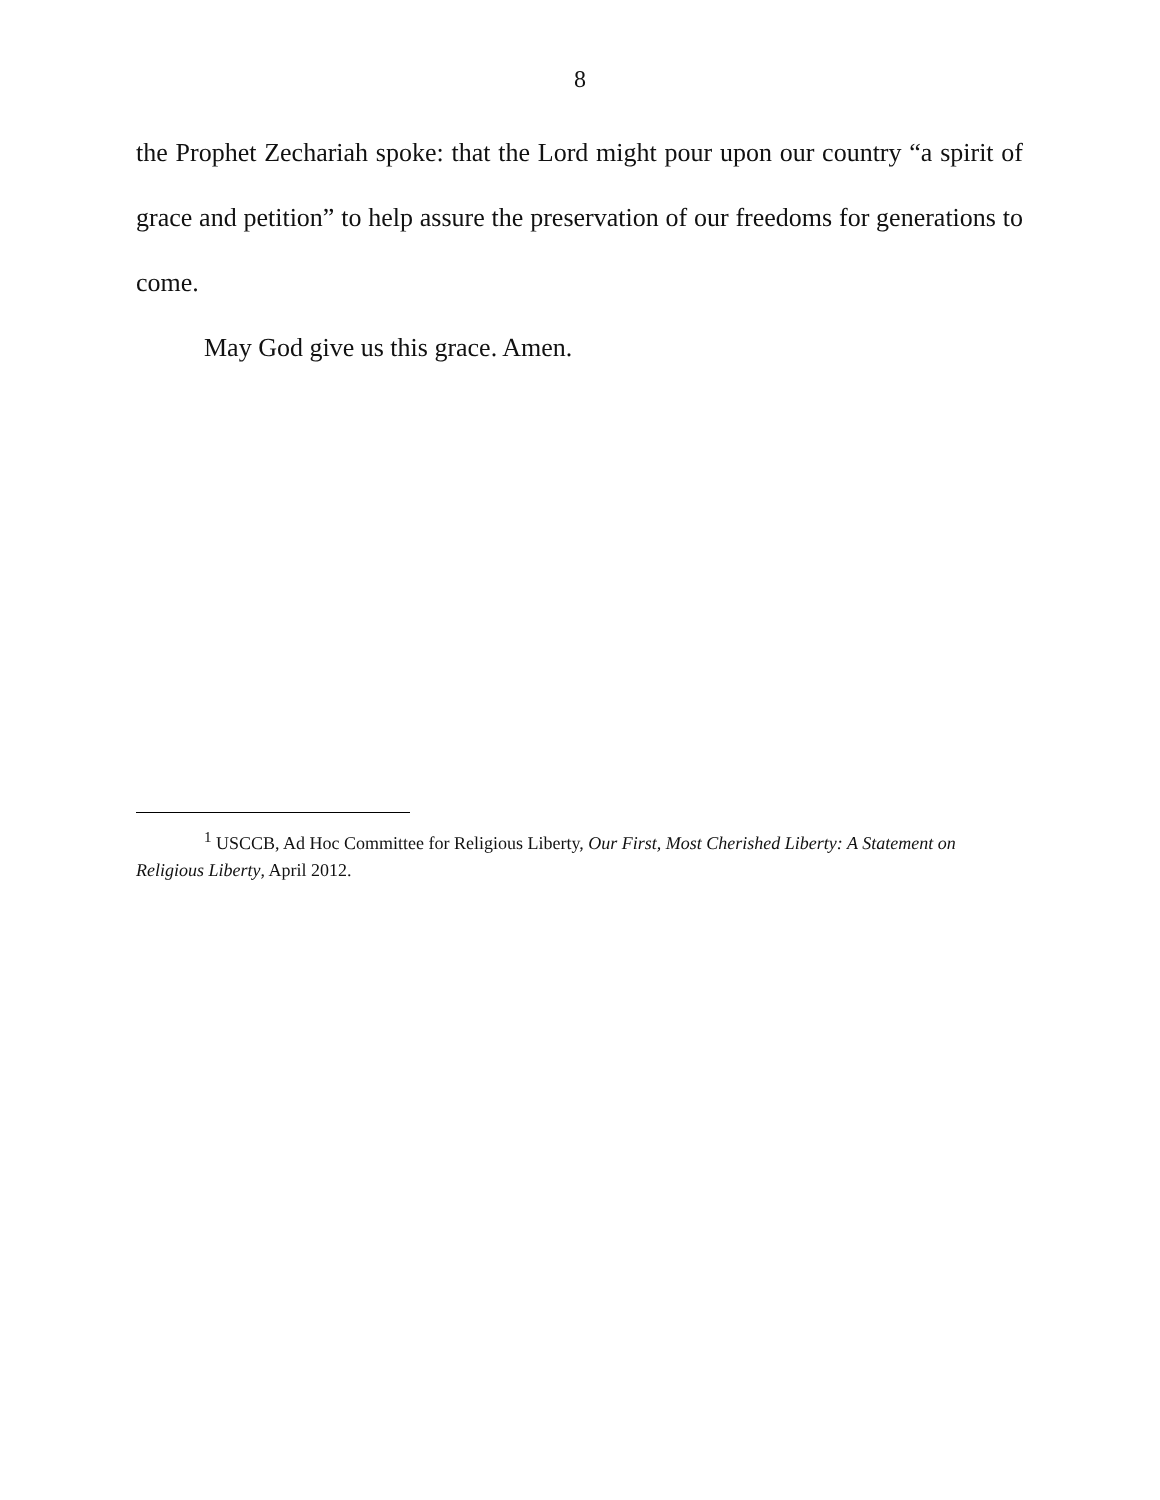8
the Prophet Zechariah spoke: that the Lord might pour upon our country “a spirit of grace and petition” to help assure the preservation of our freedoms for generations to come.
May God give us this grace. Amen.
<sup>1</sup> USCCB, Ad Hoc Committee for Religious Liberty, Our First, Most Cherished Liberty: A Statement on Religious Liberty, April 2012.